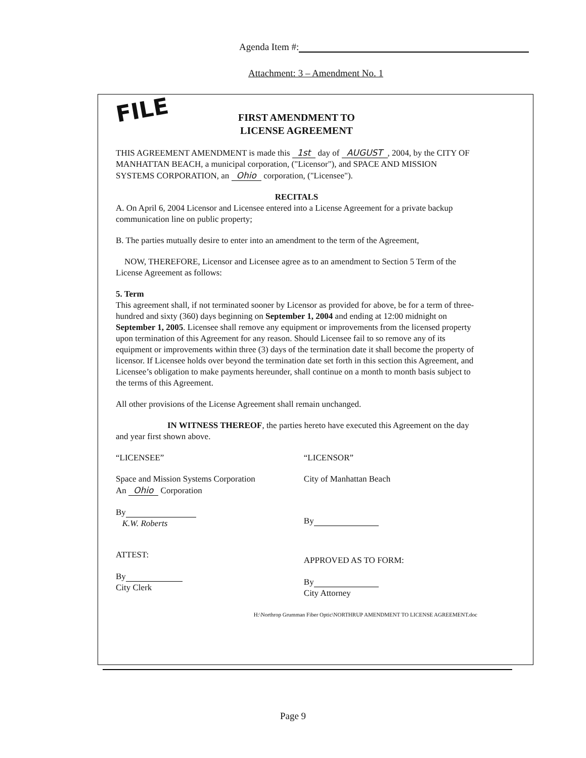Agenda Item #:
Attachment: 3 – Amendment No. 1
FILE
FIRST AMENDMENT TO
LICENSE AGREEMENT
THIS AGREEMENT AMENDMENT is made this 1st day of AUGUST, 2004, by the CITY OF MANHATTAN BEACH, a municipal corporation, ("Licensor"), and SPACE AND MISSION SYSTEMS CORPORATION, an Ohio corporation, ("Licensee").
RECITALS
A. On April 6, 2004 Licensor and Licensee entered into a License Agreement for a private backup communication line on public property;
B. The parties mutually desire to enter into an amendment to the term of the Agreement,
NOW, THEREFORE, Licensor and Licensee agree as to an amendment to Section 5 Term of the License Agreement as follows:
5. Term
This agreement shall, if not terminated sooner by Licensor as provided for above, be for a term of three-hundred and sixty (360) days beginning on September 1, 2004 and ending at 12:00 midnight on September 1, 2005. Licensee shall remove any equipment or improvements from the licensed property upon termination of this Agreement for any reason. Should Licensee fail to so remove any of its equipment or improvements within three (3) days of the termination date it shall become the property of licensor. If Licensee holds over beyond the termination date set forth in this section this Agreement, and Licensee’s obligation to make payments hereunder, shall continue on a month to month basis subject to the terms of this Agreement.
All other provisions of the License Agreement shall remain unchanged.
IN WITNESS THEREOF, the parties hereto have executed this Agreement on the day and year first shown above.
“LICENSEE”
Space and Mission Systems Corporation
An Ohio Corporation
By
K.W. Roberts
ATTEST:
By
City Clerk
“LICENSOR”
City of Manhattan Beach
By
APPROVED AS TO FORM:
By
City Attorney
H:\Northrop Grumman Fiber Optic\NORTHRUP AMENDMENT TO LICENSE AGREEMENT.doc
Page 9